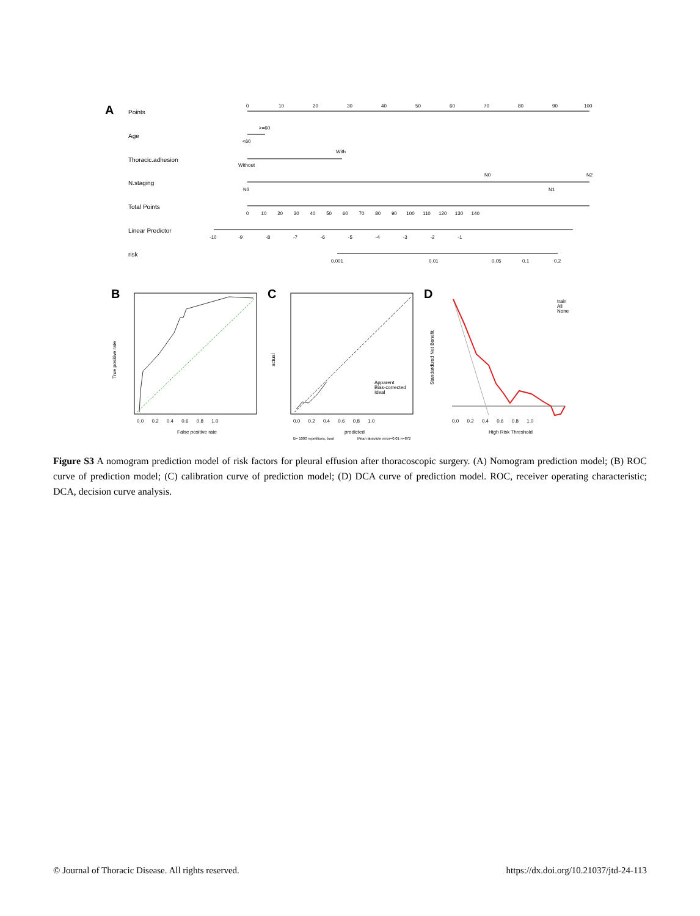A
Points
0
10
20
30
40
50
60
70
80
90
100
Age
>=60
<60
Thoracic.adhesion
With
Without
N.staging
N0
N2
N3
N1
Total Points
0 10 20 30 40 50 60 70 80 90 100 110 120 130 140
Linear Predictor
-10 -9 -8 -7 -6 -5 -4 -3 -2 -1
risk
0.001
0.01
0.05
0.1
0.2
B
False positive rate
0.0 0.2 0.4 0.6 0.8 1.0
True positive rate
C
Apparent
Bias-corrected
Ideal
predicted
0.0 0.2 0.4 0.6 0.8 1.0
B= 1000 repetitions, boot
Mean absolute error=0.01 n=872
actual
D
train
All
None
High Risk Threshold
0.0 0.2 0.4 0.6 0.8 1.0
Standardized Net Benefit
Figure S3 A nomogram prediction model of risk factors for pleural effusion after thoracoscopic surgery. (A) Nomogram prediction model; (B) ROC curve of prediction model; (C) calibration curve of prediction model; (D) DCA curve of prediction model. ROC, receiver operating characteristic; DCA, decision curve analysis.
© Journal of Thoracic Disease. All rights reserved. https://dx.doi.org/10.21037/jtd-24-113